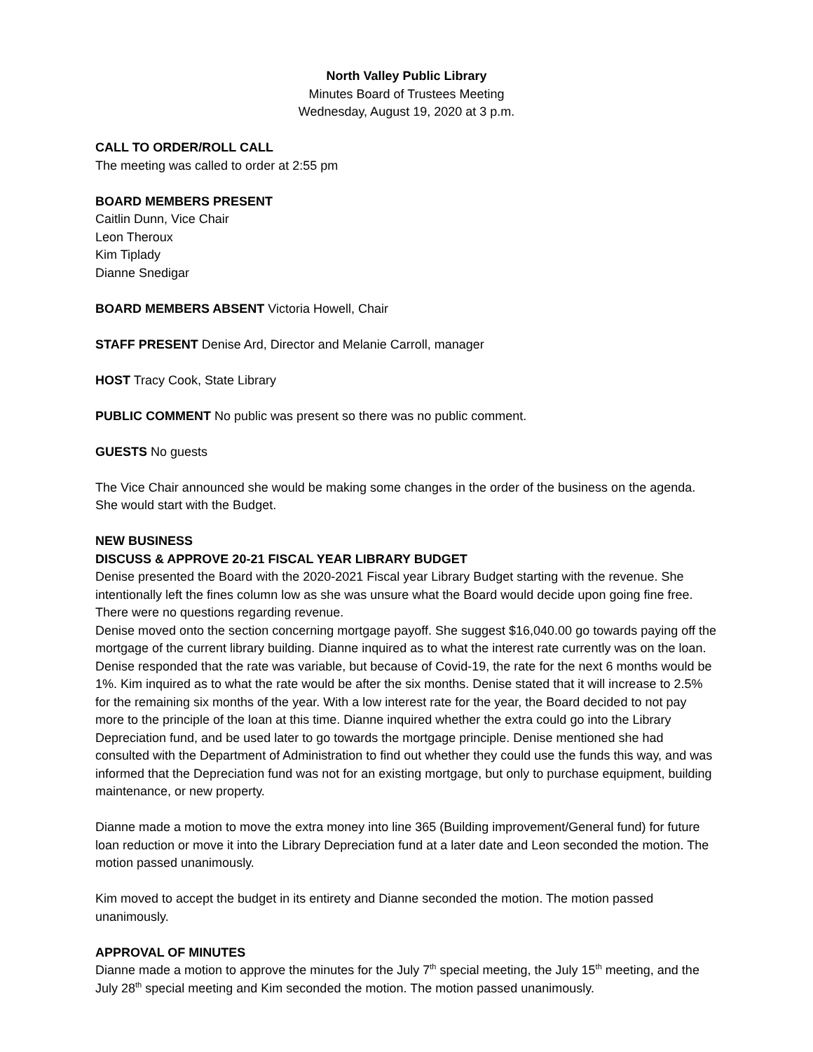North Valley Public Library
Minutes Board of Trustees Meeting
Wednesday, August 19, 2020 at 3 p.m.
CALL TO ORDER/ROLL CALL
The meeting was called to order at 2:55 pm
BOARD MEMBERS PRESENT
Caitlin Dunn, Vice Chair
Leon Theroux
Kim Tiplady
Dianne Snedigar
BOARD MEMBERS ABSENT Victoria Howell, Chair
STAFF PRESENT Denise Ard, Director and Melanie Carroll, manager
HOST Tracy Cook, State Library
PUBLIC COMMENT No public was present so there was no public comment.
GUESTS No guests
The Vice Chair announced she would be making some changes in the order of the business on the agenda. She would start with the Budget.
NEW BUSINESS
DISCUSS & APPROVE 20-21 FISCAL YEAR LIBRARY BUDGET
Denise presented the Board with the 2020-2021 Fiscal year Library Budget starting with the revenue. She intentionally left the fines column low as she was unsure what the Board would decide upon going fine free. There were no questions regarding revenue.
Denise moved onto the section concerning mortgage payoff. She suggest $16,040.00 go towards paying off the mortgage of the current library building. Dianne inquired as to what the interest rate currently was on the loan. Denise responded that the rate was variable, but because of Covid-19, the rate for the next 6 months would be 1%. Kim inquired as to what the rate would be after the six months. Denise stated that it will increase to 2.5% for the remaining six months of the year. With a low interest rate for the year, the Board decided to not pay more to the principle of the loan at this time. Dianne inquired whether the extra could go into the Library Depreciation fund, and be used later to go towards the mortgage principle. Denise mentioned she had consulted with the Department of Administration to find out whether they could use the funds this way, and was informed that the Depreciation fund was not for an existing mortgage, but only to purchase equipment, building maintenance, or new property.
Dianne made a motion to move the extra money into line 365 (Building improvement/General fund) for future loan reduction or move it into the Library Depreciation fund at a later date and Leon seconded the motion. The motion passed unanimously.
Kim moved to accept the budget in its entirety and Dianne seconded the motion. The motion passed unanimously.
APPROVAL OF MINUTES
Dianne made a motion to approve the minutes for the July 7<sup>th</sup> special meeting, the July 15<sup>th</sup> meeting, and the July 28<sup>th</sup> special meeting and Kim seconded the motion. The motion passed unanimously.